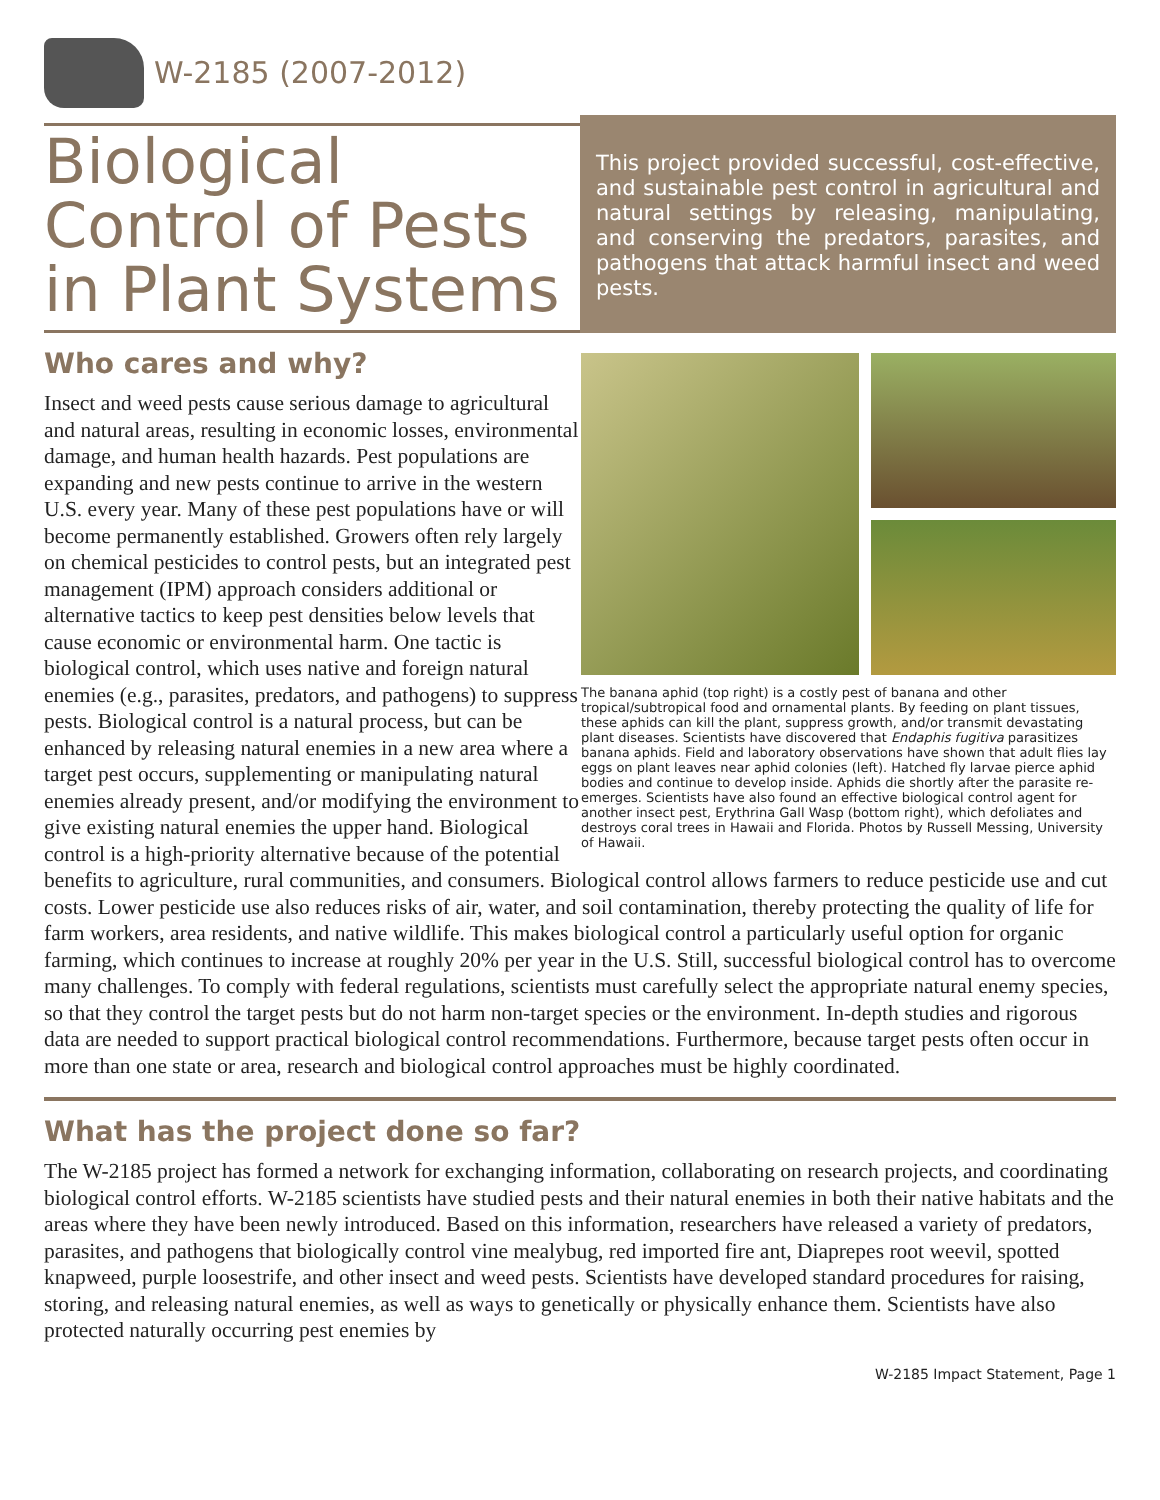W-2185 (2007-2012)
Biological Control of Pests in Plant Systems
This project provided successful, cost-effective, and sustainable pest control in agricultural and natural settings by releasing, manipulating, and conserving the predators, parasites, and pathogens that attack harmful insect and weed pests.
The banana aphid (top right) is a costly pest of banana and other tropical/subtropical food and ornamental plants. By feeding on plant tissues, these aphids can kill the plant, suppress growth, and/or transmit devastating plant diseases. Scientists have discovered that Endaphis fugitiva parasitizes banana aphids. Field and laboratory observations have shown that adult flies lay eggs on plant leaves near aphid colonies (left). Hatched fly larvae pierce aphid bodies and continue to develop inside. Aphids die shortly after the parasite re-emerges. Scientists have also found an effective biological control agent for another insect pest, Erythrina Gall Wasp (bottom right), which defoliates and destroys coral trees in Hawaii and Florida. Photos by Russell Messing, University of Hawaii.
Who cares and why?
Insect and weed pests cause serious damage to agricultural and natural areas, resulting in economic losses, environmental damage, and human health hazards. Pest populations are expanding and new pests continue to arrive in the western U.S. every year. Many of these pest populations have or will become permanently established. Growers often rely largely on chemical pesticides to control pests, but an integrated pest management (IPM) approach considers additional or alternative tactics to keep pest densities below levels that cause economic or environmental harm. One tactic is biological control, which uses native and foreign natural enemies (e.g., parasites, predators, and pathogens) to suppress pests. Biological control is a natural process, but can be enhanced by releasing natural enemies in a new area where a target pest occurs, supplementing or manipulating natural enemies already present, and/or modifying the environment to give existing natural enemies the upper hand. Biological control is a high-priority alternative because of the potential benefits to agriculture, rural communities, and consumers. Biological control allows farmers to reduce pesticide use and cut costs. Lower pesticide use also reduces risks of air, water, and soil contamination, thereby protecting the quality of life for farm workers, area residents, and native wildlife. This makes biological control a particularly useful option for organic farming, which continues to increase at roughly 20% per year in the U.S. Still, successful biological control has to overcome many challenges. To comply with federal regulations, scientists must carefully select the appropriate natural enemy species, so that they control the target pests but do not harm non-target species or the environment. In-depth studies and rigorous data are needed to support practical biological control recommendations. Furthermore, because target pests often occur in more than one state or area, research and biological control approaches must be highly coordinated.
What has the project done so far?
The W-2185 project has formed a network for exchanging information, collaborating on research projects, and coordinating biological control efforts. W-2185 scientists have studied pests and their natural enemies in both their native habitats and the areas where they have been newly introduced. Based on this information, researchers have released a variety of predators, parasites, and pathogens that biologically control vine mealybug, red imported fire ant, Diaprepes root weevil, spotted knapweed, purple loosestrife, and other insect and weed pests. Scientists have developed standard procedures for raising, storing, and releasing natural enemies, as well as ways to genetically or physically enhance them. Scientists have also protected naturally occurring pest enemies by
W-2185 Impact Statement, Page 1